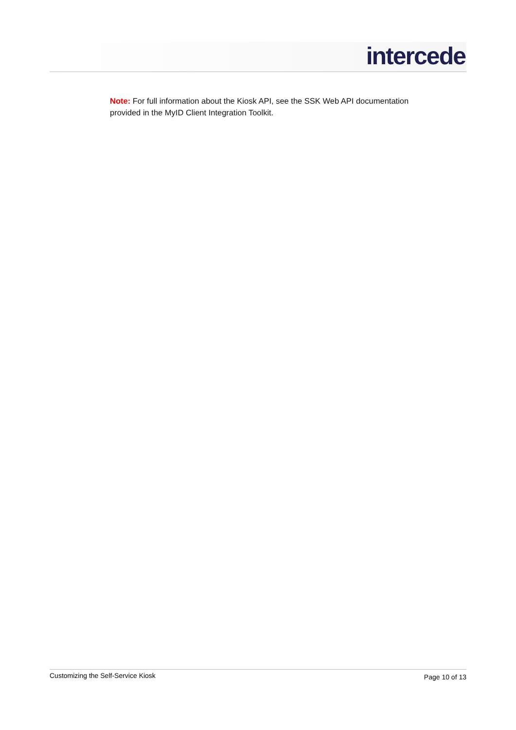intercede
Note: For full information about the Kiosk API, see the SSK Web API documentation provided in the MyID Client Integration Toolkit.
Customizing the Self-Service Kiosk Page 10 of 13